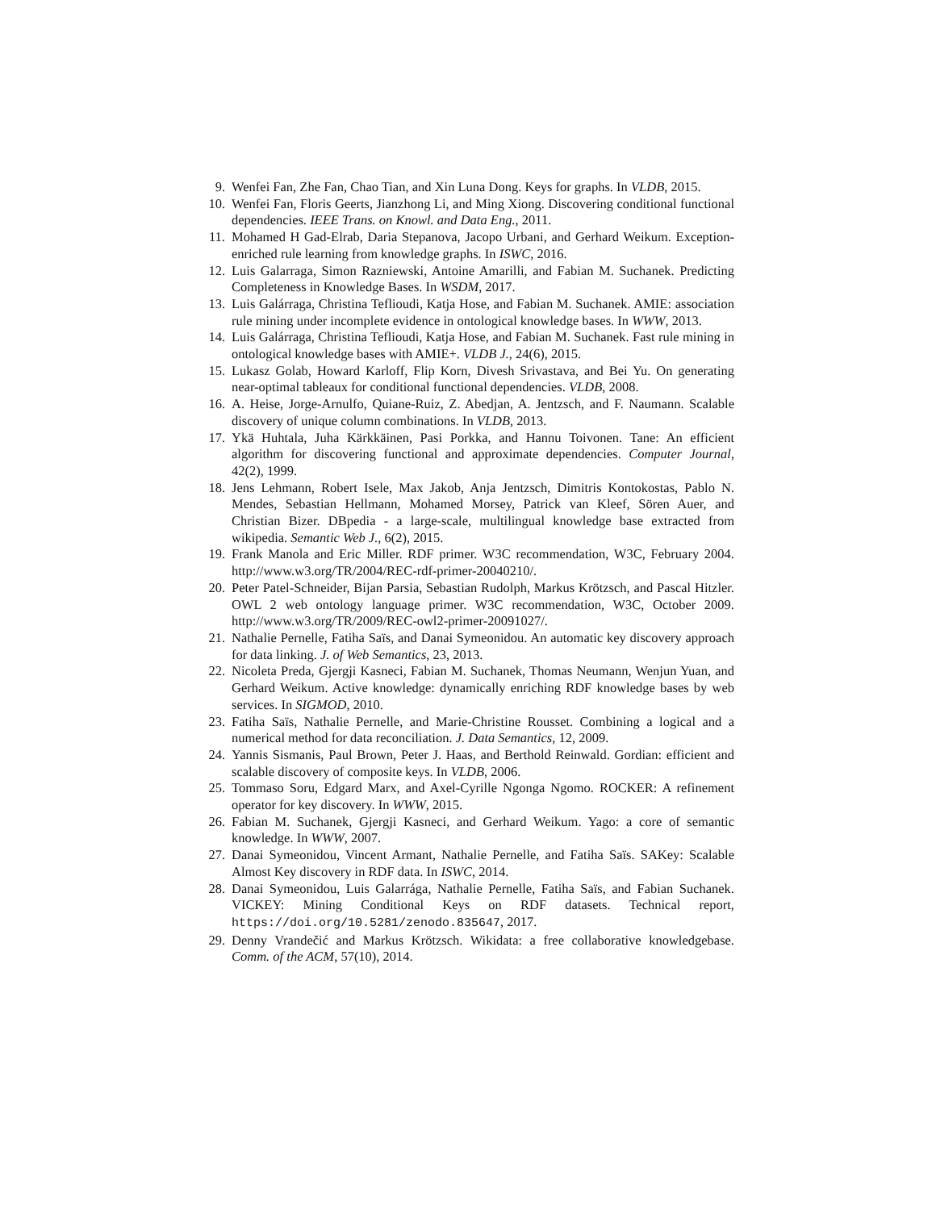9. Wenfei Fan, Zhe Fan, Chao Tian, and Xin Luna Dong. Keys for graphs. In VLDB, 2015.
10. Wenfei Fan, Floris Geerts, Jianzhong Li, and Ming Xiong. Discovering conditional functional dependencies. IEEE Trans. on Knowl. and Data Eng., 2011.
11. Mohamed H Gad-Elrab, Daria Stepanova, Jacopo Urbani, and Gerhard Weikum. Exception-enriched rule learning from knowledge graphs. In ISWC, 2016.
12. Luis Galarraga, Simon Razniewski, Antoine Amarilli, and Fabian M. Suchanek. Predicting Completeness in Knowledge Bases. In WSDM, 2017.
13. Luis Galárraga, Christina Teflioudi, Katja Hose, and Fabian M. Suchanek. AMIE: association rule mining under incomplete evidence in ontological knowledge bases. In WWW, 2013.
14. Luis Galárraga, Christina Teflioudi, Katja Hose, and Fabian M. Suchanek. Fast rule mining in ontological knowledge bases with AMIE+. VLDB J., 24(6), 2015.
15. Lukasz Golab, Howard Karloff, Flip Korn, Divesh Srivastava, and Bei Yu. On generating near-optimal tableaux for conditional functional dependencies. VLDB, 2008.
16. A. Heise, Jorge-Arnulfo, Quiane-Ruiz, Z. Abedjan, A. Jentzsch, and F. Naumann. Scalable discovery of unique column combinations. In VLDB, 2013.
17. Ykä Huhtala, Juha Kärkkäinen, Pasi Porkka, and Hannu Toivonen. Tane: An efficient algorithm for discovering functional and approximate dependencies. Computer Journal, 42(2), 1999.
18. Jens Lehmann, Robert Isele, Max Jakob, Anja Jentzsch, Dimitris Kontokostas, Pablo N. Mendes, Sebastian Hellmann, Mohamed Morsey, Patrick van Kleef, Sören Auer, and Christian Bizer. DBpedia - a large-scale, multilingual knowledge base extracted from wikipedia. Semantic Web J., 6(2), 2015.
19. Frank Manola and Eric Miller. RDF primer. W3C recommendation, W3C, February 2004. http://www.w3.org/TR/2004/REC-rdf-primer-20040210/.
20. Peter Patel-Schneider, Bijan Parsia, Sebastian Rudolph, Markus Krötzsch, and Pascal Hitzler. OWL 2 web ontology language primer. W3C recommendation, W3C, October 2009. http://www.w3.org/TR/2009/REC-owl2-primer-20091027/.
21. Nathalie Pernelle, Fatiha Saïs, and Danai Symeonidou. An automatic key discovery approach for data linking. J. of Web Semantics, 23, 2013.
22. Nicoleta Preda, Gjergji Kasneci, Fabian M. Suchanek, Thomas Neumann, Wenjun Yuan, and Gerhard Weikum. Active knowledge: dynamically enriching RDF knowledge bases by web services. In SIGMOD, 2010.
23. Fatiha Saïs, Nathalie Pernelle, and Marie-Christine Rousset. Combining a logical and a numerical method for data reconciliation. J. Data Semantics, 12, 2009.
24. Yannis Sismanis, Paul Brown, Peter J. Haas, and Berthold Reinwald. Gordian: efficient and scalable discovery of composite keys. In VLDB, 2006.
25. Tommaso Soru, Edgard Marx, and Axel-Cyrille Ngonga Ngomo. ROCKER: A refinement operator for key discovery. In WWW, 2015.
26. Fabian M. Suchanek, Gjergji Kasneci, and Gerhard Weikum. Yago: a core of semantic knowledge. In WWW, 2007.
27. Danai Symeonidou, Vincent Armant, Nathalie Pernelle, and Fatiha Saïs. SAKey: Scalable Almost Key discovery in RDF data. In ISWC, 2014.
28. Danai Symeonidou, Luis Galarrága, Nathalie Pernelle, Fatiha Saïs, and Fabian Suchanek. VICKEY: Mining Conditional Keys on RDF datasets. Technical report, https://doi.org/10.5281/zenodo.835647, 2017.
29. Denny Vrandečić and Markus Krötzsch. Wikidata: a free collaborative knowledgebase. Comm. of the ACM, 57(10), 2014.